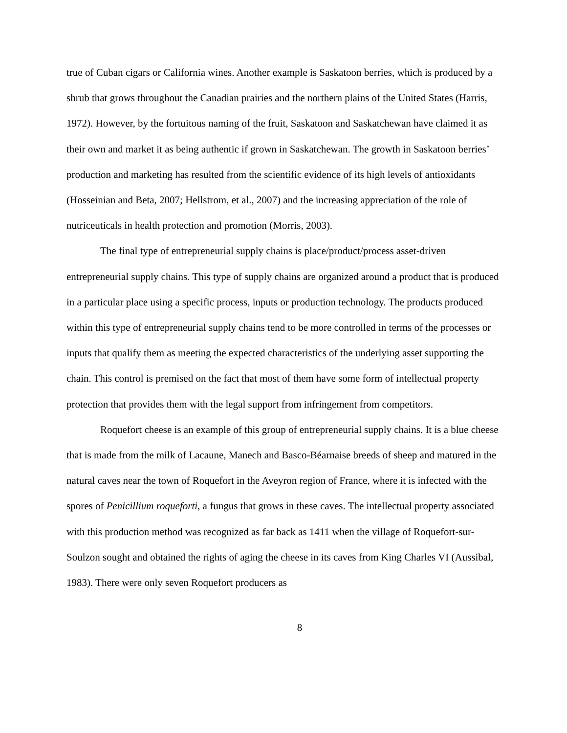true of Cuban cigars or California wines. Another example is Saskatoon berries, which is produced by a shrub that grows throughout the Canadian prairies and the northern plains of the United States (Harris, 1972). However, by the fortuitous naming of the fruit, Saskatoon and Saskatchewan have claimed it as their own and market it as being authentic if grown in Saskatchewan. The growth in Saskatoon berries’ production and marketing has resulted from the scientific evidence of its high levels of antioxidants (Hosseinian and Beta, 2007; Hellstrom, et al., 2007) and the increasing appreciation of the role of nutriceuticals in health protection and promotion (Morris, 2003).
The final type of entrepreneurial supply chains is place/product/process asset-driven entrepreneurial supply chains. This type of supply chains are organized around a product that is produced in a particular place using a specific process, inputs or production technology. The products produced within this type of entrepreneurial supply chains tend to be more controlled in terms of the processes or inputs that qualify them as meeting the expected characteristics of the underlying asset supporting the chain. This control is premised on the fact that most of them have some form of intellectual property protection that provides them with the legal support from infringement from competitors.
Roquefort cheese is an example of this group of entrepreneurial supply chains. It is a blue cheese that is made from the milk of Lacaune, Manech and Basco-Béarnaise breeds of sheep and matured in the natural caves near the town of Roquefort in the Aveyron region of France, where it is infected with the spores of Penicillium roqueforti, a fungus that grows in these caves. The intellectual property associated with this production method was recognized as far back as 1411 when the village of Roquefort-sur-Soulzon sought and obtained the rights of aging the cheese in its caves from King Charles VI (Aussibal, 1983). There were only seven Roquefort producers as
8